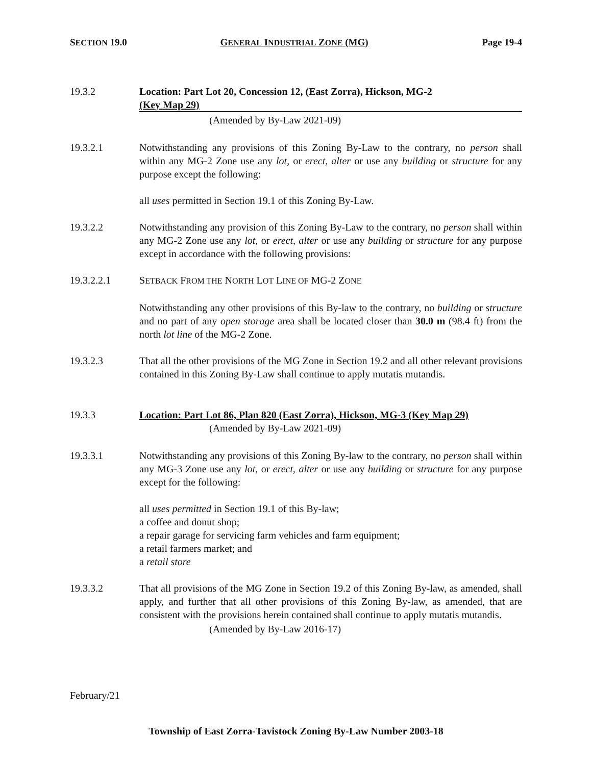SECTION 19.0 GENERAL INDUSTRIAL ZONE (MG) Page 19-4
19.3.2 Location: Part Lot 20, Concession 12, (East Zorra), Hickson, MG-2
(Key Map 29)
(Amended by By-Law 2021-09)
19.3.2.1 Notwithstanding any provisions of this Zoning By-Law to the contrary, no person shall within any MG-2 Zone use any lot, or erect, alter or use any building or structure for any purpose except the following:
all uses permitted in Section 19.1 of this Zoning By-Law.
19.3.2.2 Notwithstanding any provision of this Zoning By-Law to the contrary, no person shall within any MG-2 Zone use any lot, or erect, alter or use any building or structure for any purpose except in accordance with the following provisions:
19.3.2.2.1 SETBACK FROM THE NORTH LOT LINE OF MG-2 ZONE
Notwithstanding any other provisions of this By-law to the contrary, no building or structure and no part of any open storage area shall be located closer than 30.0 m (98.4 ft) from the north lot line of the MG-2 Zone.
19.3.2.3 That all the other provisions of the MG Zone in Section 19.2 and all other relevant provisions contained in this Zoning By-Law shall continue to apply mutatis mutandis.
19.3.3 Location: Part Lot 86, Plan 820 (East Zorra), Hickson, MG-3 (Key Map 29)
(Amended by By-Law 2021-09)
19.3.3.1 Notwithstanding any provisions of this Zoning By-law to the contrary, no person shall within any MG-3 Zone use any lot, or erect, alter or use any building or structure for any purpose except for the following:
all uses permitted in Section 19.1 of this By-law;
a coffee and donut shop;
a repair garage for servicing farm vehicles and farm equipment;
a retail farmers market; and
a retail store
19.3.3.2 That all provisions of the MG Zone in Section 19.2 of this Zoning By-law, as amended, shall apply, and further that all other provisions of this Zoning By-law, as amended, that are consistent with the provisions herein contained shall continue to apply mutatis mutandis.
(Amended by By-Law 2016-17)
February/21
Township of East Zorra-Tavistock Zoning By-Law Number 2003-18